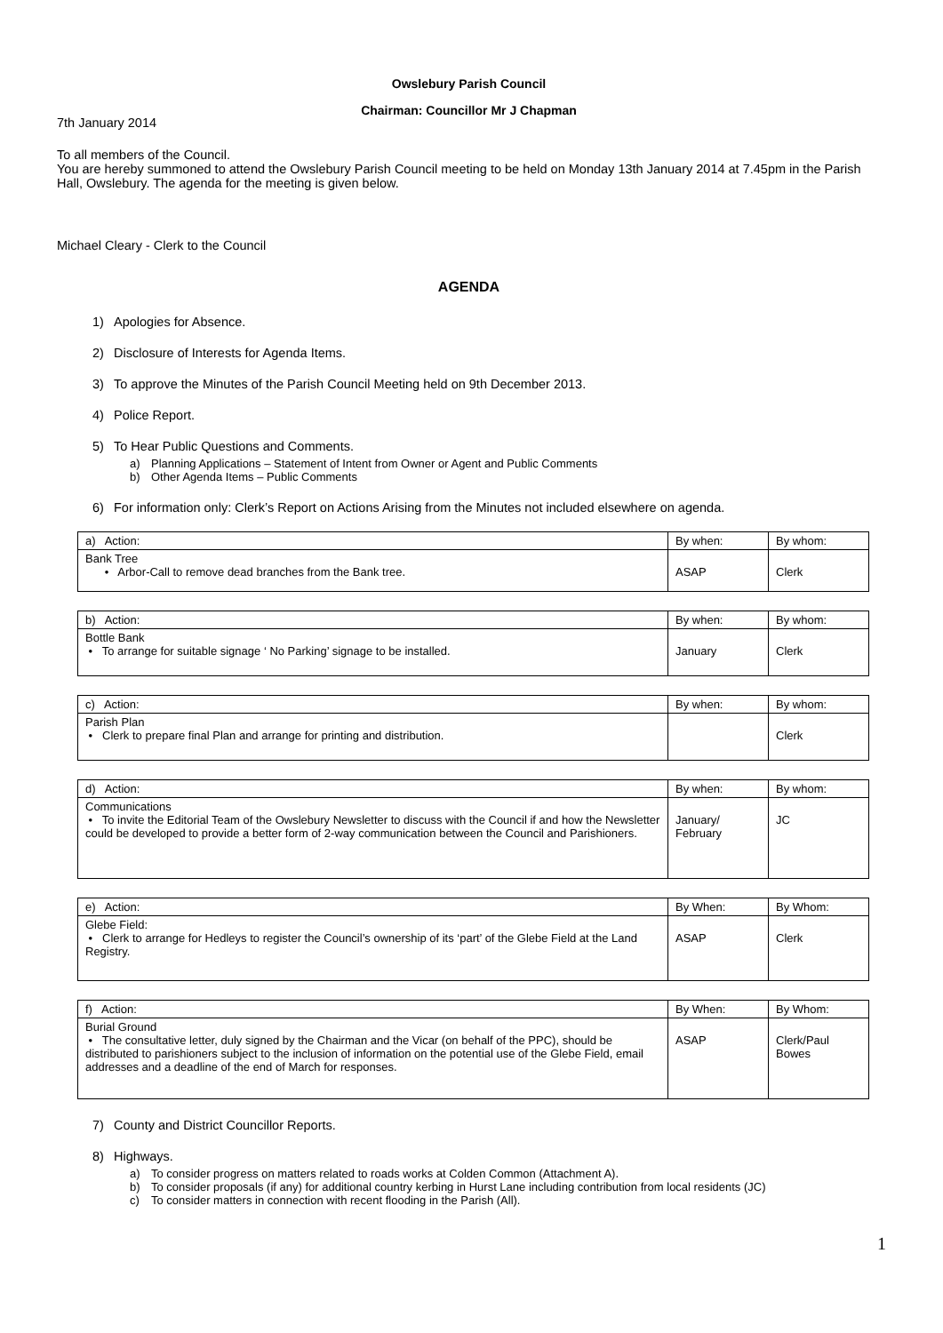Owslebury Parish Council
Chairman: Councillor Mr J Chapman
7th January 2014
To all members of the Council.
You are hereby summoned to attend the Owslebury Parish Council meeting to be held on Monday 13th January 2014 at 7.45pm in the Parish Hall, Owslebury. The agenda for the meeting is given below.
Michael Cleary - Clerk to the Council
AGENDA
1) Apologies for Absence.
2) Disclosure of Interests for Agenda Items.
3) To approve the Minutes of the Parish Council Meeting held on 9th December 2013.
4) Police Report.
5) To Hear Public Questions and Comments.
a) Planning Applications – Statement of Intent from Owner or Agent and Public Comments
b) Other Agenda Items – Public Comments
6) For information only: Clerk’s Report on Actions Arising from the Minutes not included elsewhere on agenda.
| a) Action: | By when: | By whom: |
| Bank Tree • Arbor-Call to remove dead branches from the Bank tree. | ASAP | Clerk |
| b) Action: | By when: | By whom: |
| Bottle Bank • To arrange for suitable signage ‘ No Parking’ signage to be installed. | January | Clerk |
| c) Action: | By when: | By whom: |
| Parish Plan • Clerk to prepare final Plan and arrange for printing and distribution. | | Clerk |
| d) Action: | By when: | By whom: |
| Communications • To invite the Editorial Team of the Owslebury Newsletter to discuss with the Council if and how the Newsletter could be developed to provide a better form of 2-way communication between the Council and Parishioners. | January/ February | JC |
| e) Action: | By When: | By Whom: |
| Glebe Field: • Clerk to arrange for Hedleys to register the Council’s ownership of its ‘part’ of the Glebe Field at the Land Registry. | ASAP | Clerk |
| f) Action: | By When: | By Whom: |
| Burial Ground • The consultative letter, duly signed by the Chairman and the Vicar (on behalf of the PPC), should be distributed to parishioners subject to the inclusion of information on the potential use of the Glebe Field, email addresses and a deadline of the end of March for responses. | ASAP | Clerk/Paul Bowes |
7) County and District Councillor Reports.
8) Highways.
a) To consider progress on matters related to roads works at Colden Common (Attachment A).
b) To consider proposals (if any) for additional country kerbing in Hurst Lane including contribution from local residents (JC)
c) To consider matters in connection with recent flooding in the Parish (All).
1